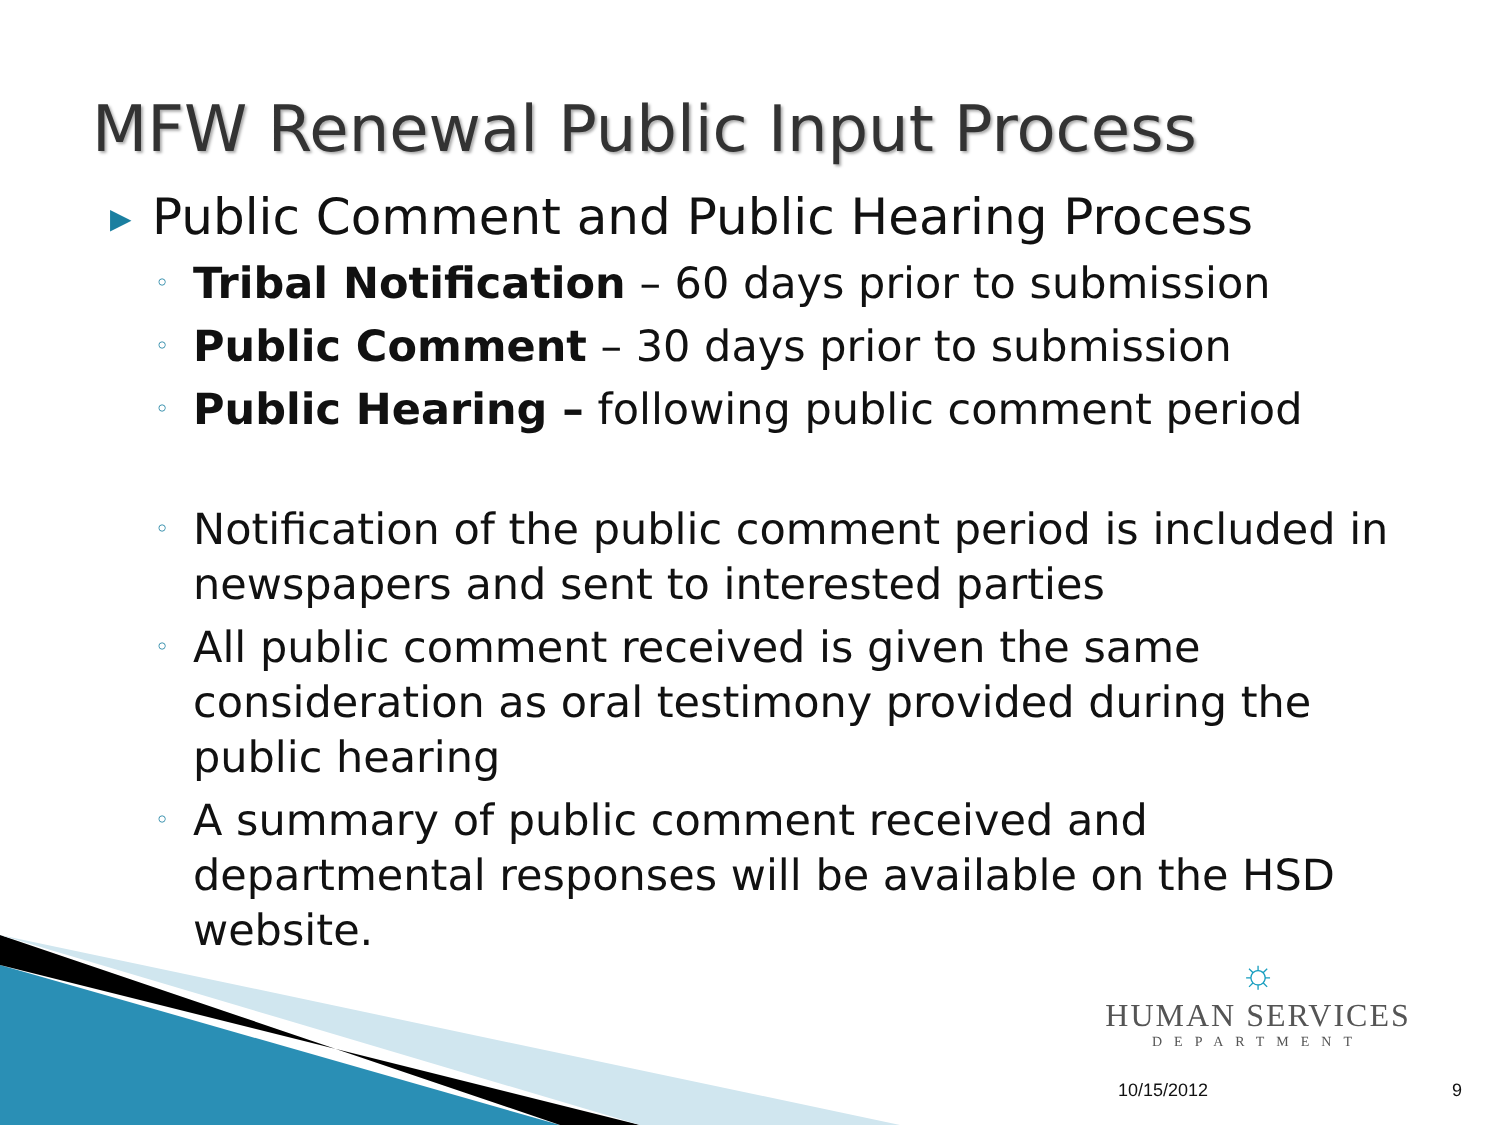MFW Renewal Public Input Process
▶
Public Comment and Public Hearing Process
◦ Tribal Notification – 60 days prior to submission
◦ Public Comment – 30 days prior to submission
◦ Public Hearing – following public comment period
◦ Notification of the public comment period is included in newspapers and sent to interested parties
◦ All public comment received is given the same consideration as oral testimony provided during the public hearing
◦ A summary of public comment received and departmental responses will be available on the HSD website.
☼
HUMAN SERVICES
DEPARTMENT
10/15/2012 9